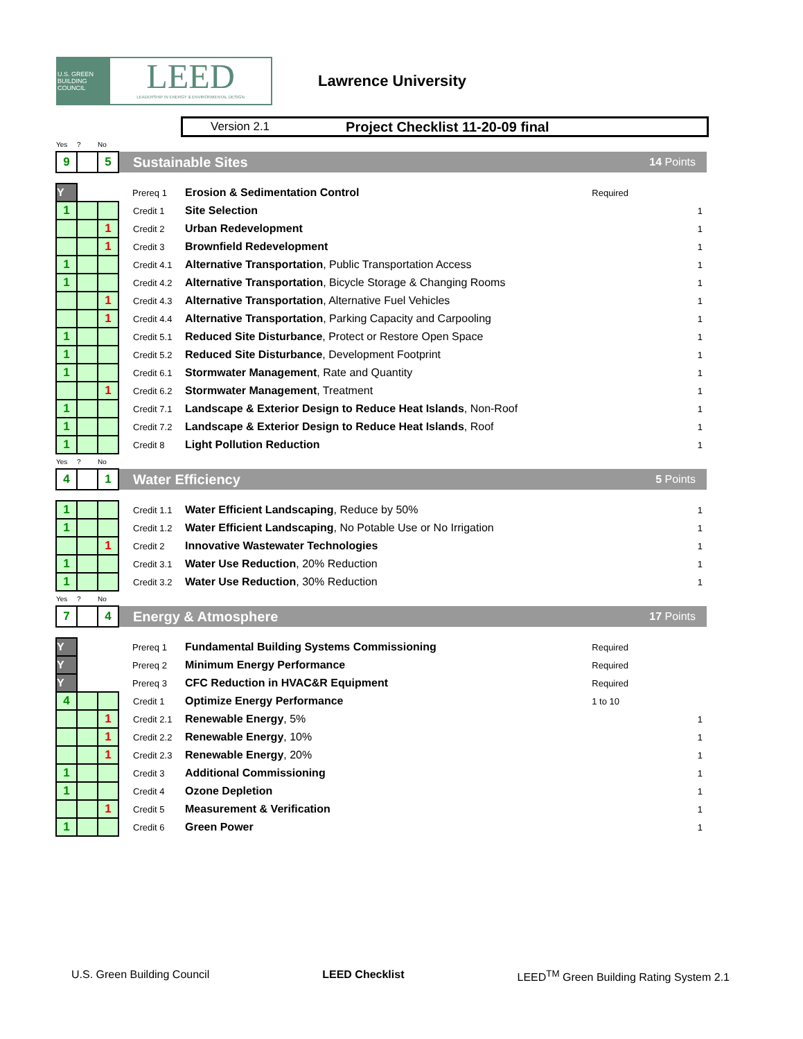U.S. GREEN BUILDING COUNCIL
LEED
LEADERSHIP IN ENERGY & ENVIRONMENTAL DESIGN
Lawrence University
Version 2.1 Project Checklist 11-20-09 final
| Yes | ? | No | | | | |
| 9 | | 5 | Sustainable Sites | | | 14 Points |
| Y | | | Prereq 1 | Erosion & Sedimentation Control | Required | |
| 1 | | | Credit 1 | Site Selection | | 1 |
| | | 1 | Credit 2 | Urban Redevelopment | | 1 |
| | | 1 | Credit 3 | Brownfield Redevelopment | | 1 |
| 1 | | | Credit 4.1 | Alternative Transportation , Public Transportation Access | | 1 |
| 1 | | | Credit 4.2 | Alternative Transportation , Bicycle Storage & Changing Rooms | | 1 |
| | | 1 | Credit 4.3 | Alternative Transportation , Alternative Fuel Vehicles | | 1 |
| | | 1 | Credit 4.4 | Alternative Transportation , Parking Capacity and Carpooling | | 1 |
| 1 | | | Credit 5.1 | Reduced Site Disturbance , Protect or Restore Open Space | | 1 |
| 1 | | | Credit 5.2 | Reduced Site Disturbance , Development Footprint | | 1 |
| 1 | | | Credit 6.1 | Stormwater Management , Rate and Quantity | | 1 |
| | | 1 | Credit 6.2 | Stormwater Management , Treatment | | 1 |
| 1 | | | Credit 7.1 | Landscape & Exterior Design to Reduce Heat Islands , Non-Roof | | 1 |
| 1 | | | Credit 7.2 | Landscape & Exterior Design to Reduce Heat Islands , Roof | | 1 |
| 1 | | | Credit 8 | Light Pollution Reduction | | 1 |
| Yes | ? | No | | | | |
| 4 | | 1 | Water Efficiency | | | 5 Points |
| 1 | | | Credit 1.1 | Water Efficient Landscaping , Reduce by 50% | | 1 |
| 1 | | | Credit 1.2 | Water Efficient Landscaping , No Potable Use or No Irrigation | | 1 |
| | | 1 | Credit 2 | Innovative Wastewater Technologies | | 1 |
| 1 | | | Credit 3.1 | Water Use Reduction , 20% Reduction | | 1 |
| 1 | | | Credit 3.2 | Water Use Reduction , 30% Reduction | | 1 |
| Yes | ? | No | | | | |
| 7 | | 4 | Energy & Atmosphere | | | 17 Points |
| Y | | | Prereq 1 | Fundamental Building Systems Commissioning | Required | |
| Y | | | Prereq 2 | Minimum Energy Performance | Required | |
| Y | | | Prereq 3 | CFC Reduction in HVAC&R Equipment | Required | |
| 4 | | | Credit 1 | Optimize Energy Performance | 1 to 10 | |
| | | 1 | Credit 2.1 | Renewable Energy , 5% | | 1 |
| | | 1 | Credit 2.2 | Renewable Energy , 10% | | 1 |
| | | 1 | Credit 2.3 | Renewable Energy , 20% | | 1 |
| 1 | | | Credit 3 | Additional Commissioning | | 1 |
| 1 | | | Credit 4 | Ozone Depletion | | 1 |
| | | 1 | Credit 5 | Measurement & Verification | | 1 |
| 1 | | | Credit 6 | Green Power | | 1 |
U.S. Green Building Council LEED Checklist LEED<sup>TM</sup> Green Building Rating System 2.1